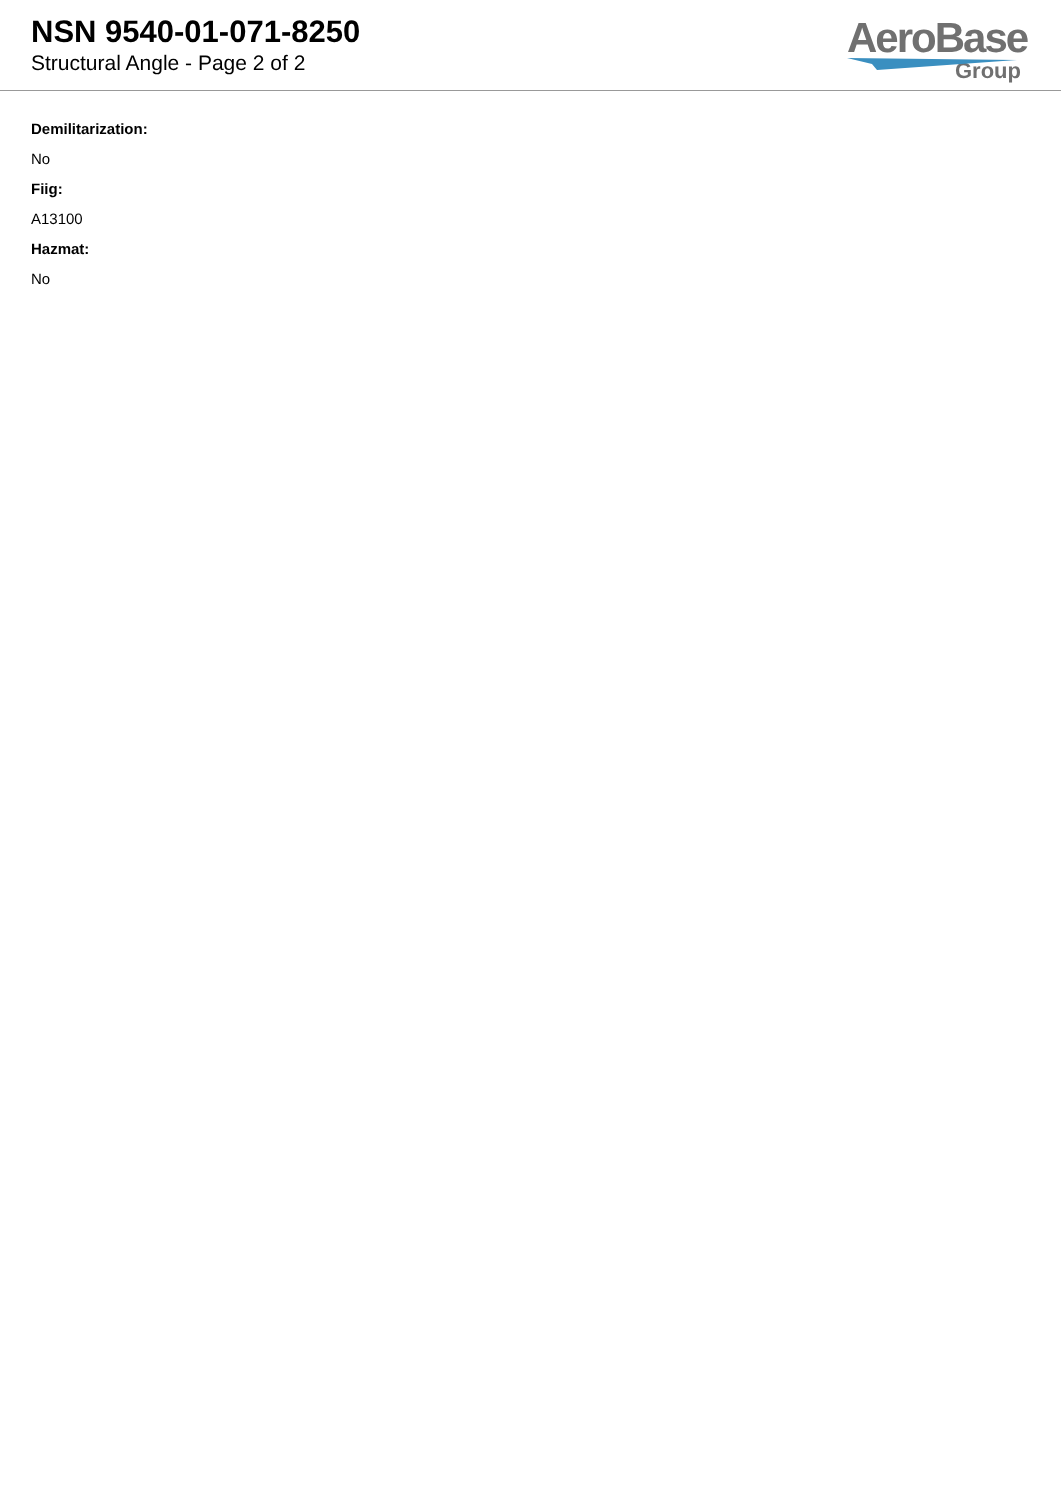NSN 9540-01-071-8250
Structural Angle - Page 2 of 2
AeroBase
Group
Demilitarization:
No
Fiig:
A13100
Hazmat:
No